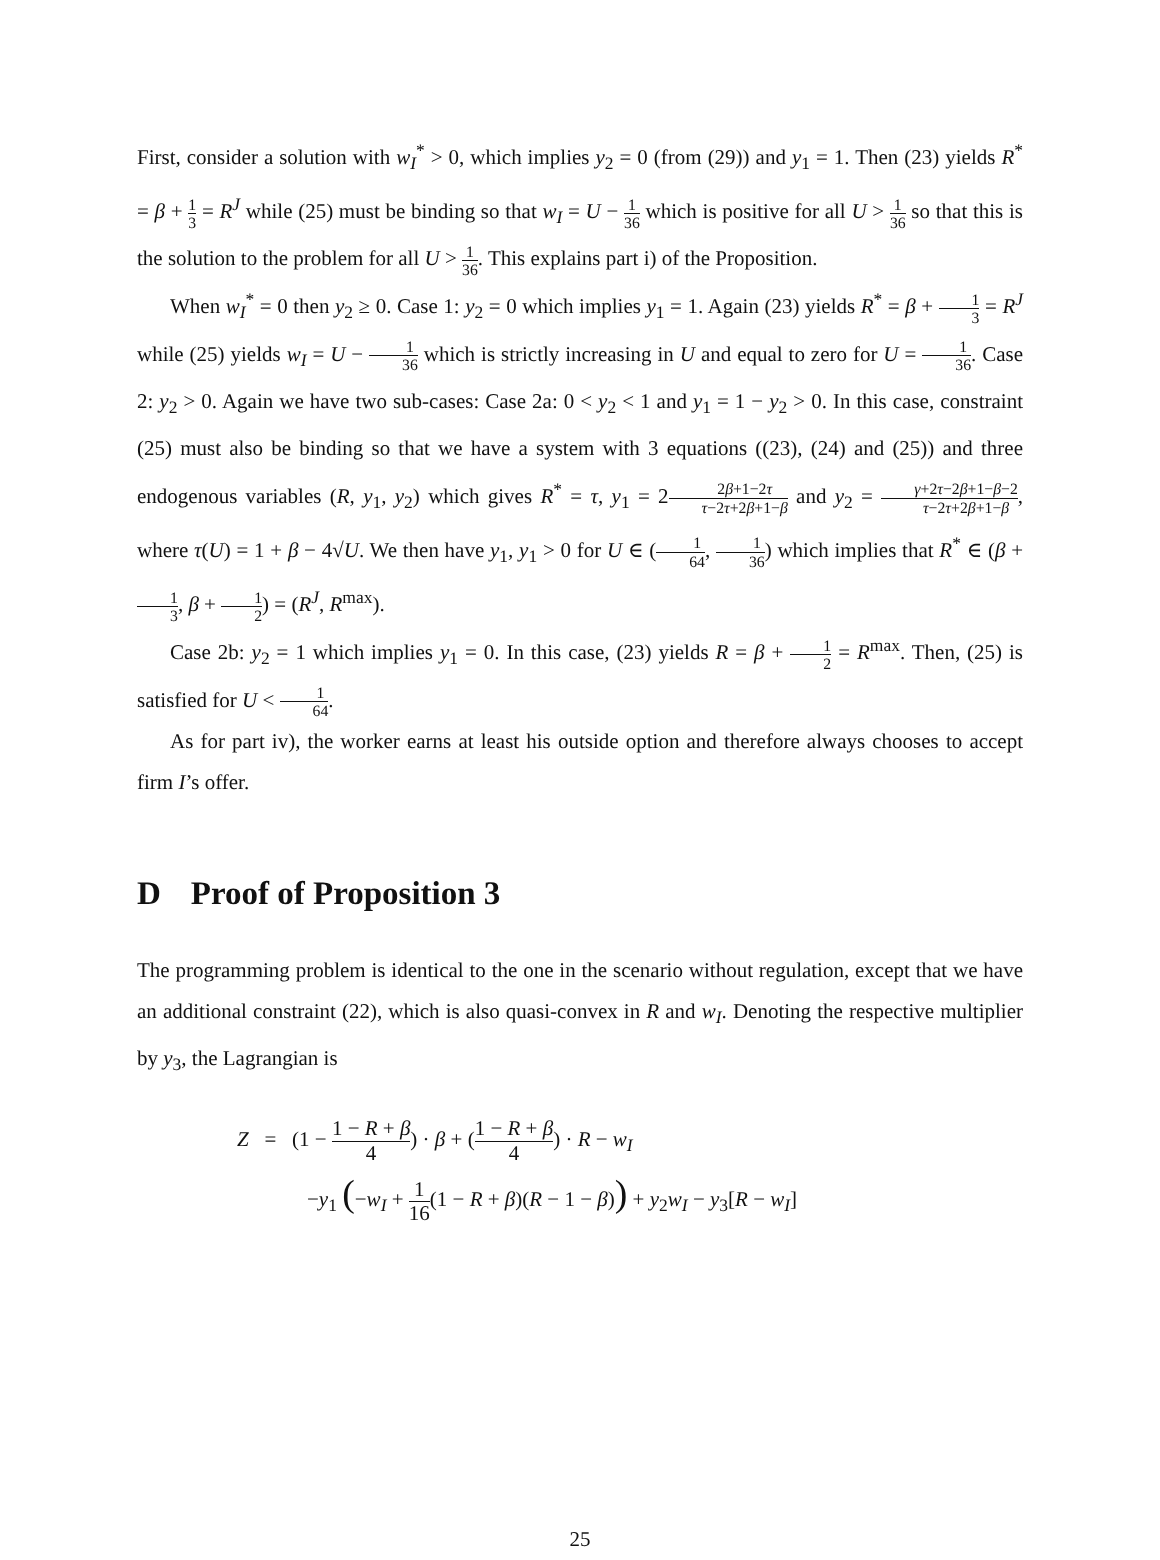First, consider a solution with w<sub>I</sub><sup>*</sup> > 0, which implies y<sub>2</sub> = 0 (from (29)) and y<sub>1</sub> = 1. Then (23) yields R<sup>*</sup> = β + 1 3 = R<sup>J</sup> while (25) must be binding so that w<sub>I</sub> = U − 1 36 which is positive for all U > 1 36 so that this is the solution to the problem for all U > 1 36. This explains part i) of the Proposition.
When w<sub>I</sub><sup>*</sup> = 0 then y<sub>2</sub> ≥ 0. Case 1: y<sub>2</sub> = 0 which implies y<sub>1</sub> = 1. Again (23) yields R<sup>*</sup> = β + 1 3 = R<sup>J</sup> while (25) yields w<sub>I</sub> = U − 1 36 which is strictly increasing in U and equal to zero for U = 1 36. Case 2: y<sub>2</sub> > 0. Again we have two sub-cases: Case 2a: 0 < y<sub>2</sub> < 1 and y<sub>1</sub> = 1 − y<sub>2</sub> > 0. In this case, constraint (25) must also be binding so that we have a system with 3 equations ((23), (24) and (25)) and three endogenous variables (R, y<sub>1</sub>, y<sub>2</sub>) which gives R<sup>*</sup> = τ, y<sub>1</sub> = 22β+1−2τ τ−2τ+2β+1−β and y<sub>2</sub> = γ+2τ−2β+1−β−2 τ−2τ+2β+1−β, where τ(U) = 1 + β − 4√U. We then have y<sub>1</sub>, y<sub>1</sub> > 0 for U ∈ (1 64, 1 36) which implies that R<sup>*</sup> ∈ (β + 1 3, β + 1 2) = (R<sup>J</sup>, R<sup>max</sup>).
Case 2b: y<sub>2</sub> = 1 which implies y<sub>1</sub> = 0. In this case, (23) yields R = β + 1 2 = R<sup>max</sup>. Then, (25) is satisfied for U < 1 64.
As for part iv), the worker earns at least his outside option and therefore always chooses to accept firm I’s offer.
D Proof of Proposition 3
The programming problem is identical to the one in the scenario without regulation, except that we have an additional constraint (22), which is also quasi-convex in R and w<sub>I</sub>. Denoting the respective multiplier by y<sub>3</sub>, the Lagrangian is
Z = (1 − 1 − R + β 4) · β + (1 − R + β 4) · R − w<sub>I</sub>
−y<sub>1</sub> (−w<sub>I</sub> + 1 16(1 − R + β)(R − 1 − β)) + y<sub>2</sub>w<sub>I</sub> − y<sub>3</sub>[R − w<sub>I</sub>]
25